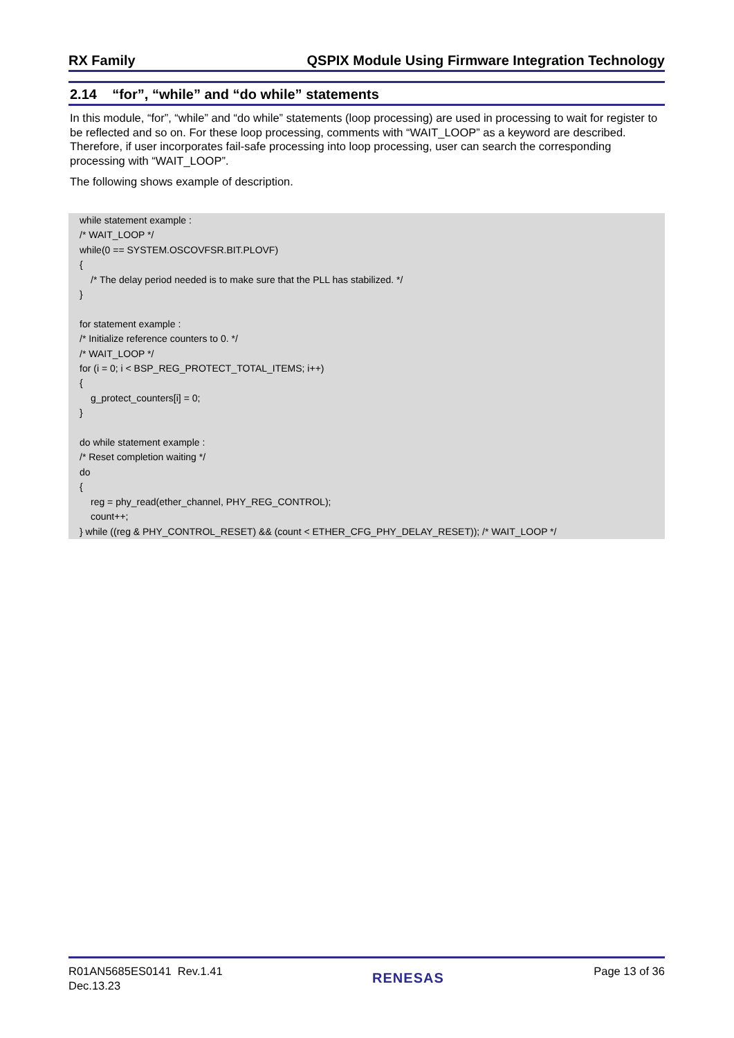RX Family QSPIX Module Using Firmware Integration Technology
2.14 “for”, “while” and “do while” statements
In this module, “for”, “while” and “do while” statements (loop processing) are used in processing to wait for register to be reflected and so on. For these loop processing, comments with “WAIT_LOOP” as a keyword are described. Therefore, if user incorporates fail-safe processing into loop processing, user can search the corresponding processing with “WAIT_LOOP”.
The following shows example of description.
while statement example :
/* WAIT_LOOP */
while(0 == SYSTEM.OSCOVFSR.BIT.PLOVF)
{
/* The delay period needed is to make sure that the PLL has stabilized. */
}
for statement example :
/* Initialize reference counters to 0. */
/* WAIT_LOOP */
for (i = 0; i < BSP_REG_PROTECT_TOTAL_ITEMS; i++)
{
g_protect_counters[i] = 0;
}
do while statement example :
/* Reset completion waiting */
do
{
reg = phy_read(ether_channel, PHY_REG_CONTROL);
count++;
} while ((reg & PHY_CONTROL_RESET) && (count < ETHER_CFG_PHY_DELAY_RESET)); /* WAIT_LOOP */
R01AN5685ES0141 Rev.1.41
Dec.13.23
RENESAS
Page 13 of 36